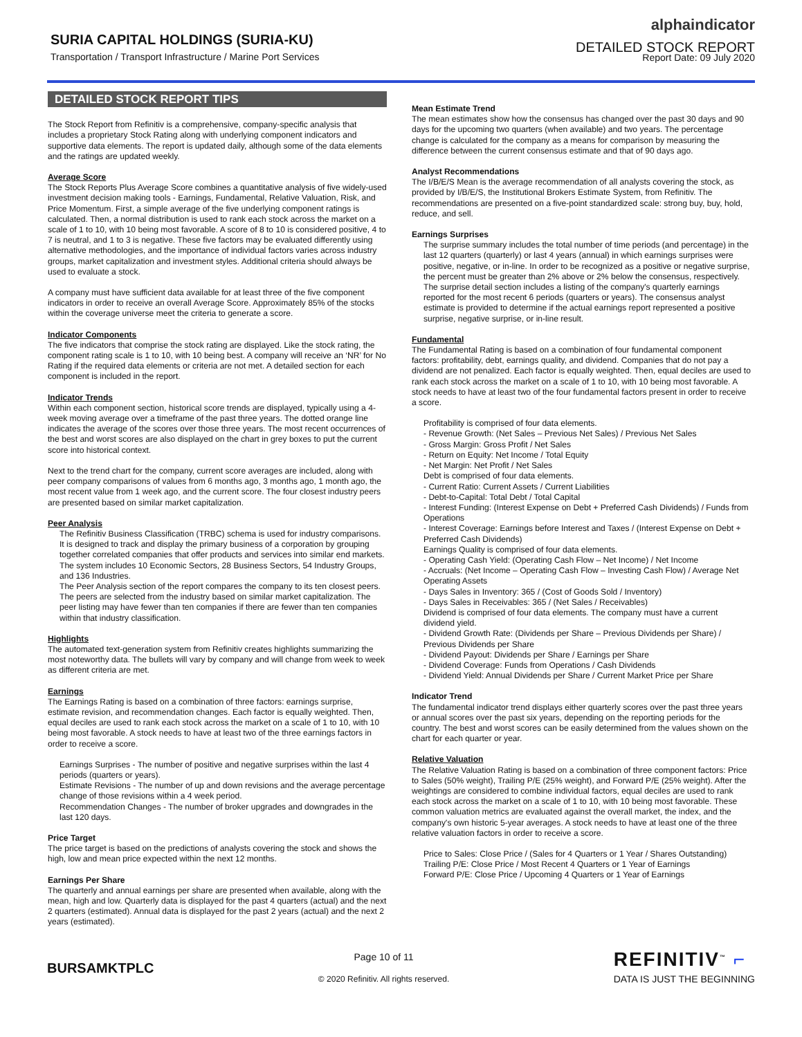SURIA CAPITAL HOLDINGS (SURIA-KU)
Transportation / Transport Infrastructure / Marine Port Services
alphaindicator
DETAILED STOCK REPORT
Report Date: 09 July 2020
DETAILED STOCK REPORT TIPS
The Stock Report from Refinitiv is a comprehensive, company-specific analysis that includes a proprietary Stock Rating along with underlying component indicators and supportive data elements. The report is updated daily, although some of the data elements and the ratings are updated weekly.
Average Score
The Stock Reports Plus Average Score combines a quantitative analysis of five widely-used investment decision making tools - Earnings, Fundamental, Relative Valuation, Risk, and Price Momentum. First, a simple average of the five underlying component ratings is calculated. Then, a normal distribution is used to rank each stock across the market on a scale of 1 to 10, with 10 being most favorable. A score of 8 to 10 is considered positive, 4 to 7 is neutral, and 1 to 3 is negative. These five factors may be evaluated differently using alternative methodologies, and the importance of individual factors varies across industry groups, market capitalization and investment styles. Additional criteria should always be used to evaluate a stock.
A company must have sufficient data available for at least three of the five component indicators in order to receive an overall Average Score. Approximately 85% of the stocks within the coverage universe meet the criteria to generate a score.
Indicator Components
The five indicators that comprise the stock rating are displayed. Like the stock rating, the component rating scale is 1 to 10, with 10 being best. A company will receive an ‘NR’ for No Rating if the required data elements or criteria are not met. A detailed section for each component is included in the report.
Indicator Trends
Within each component section, historical score trends are displayed, typically using a 4-week moving average over a timeframe of the past three years. The dotted orange line indicates the average of the scores over those three years. The most recent occurrences of the best and worst scores are also displayed on the chart in grey boxes to put the current score into historical context.
Next to the trend chart for the company, current score averages are included, along with peer company comparisons of values from 6 months ago, 3 months ago, 1 month ago, the most recent value from 1 week ago, and the current score. The four closest industry peers are presented based on similar market capitalization.
Peer Analysis
The Refinitiv Business Classification (TRBC) schema is used for industry comparisons. It is designed to track and display the primary business of a corporation by grouping together correlated companies that offer products and services into similar end markets. The system includes 10 Economic Sectors, 28 Business Sectors, 54 Industry Groups, and 136 Industries.
The Peer Analysis section of the report compares the company to its ten closest peers. The peers are selected from the industry based on similar market capitalization. The peer listing may have fewer than ten companies if there are fewer than ten companies within that industry classification.
Highlights
The automated text-generation system from Refinitiv creates highlights summarizing the most noteworthy data. The bullets will vary by company and will change from week to week as different criteria are met.
Earnings
The Earnings Rating is based on a combination of three factors: earnings surprise, estimate revision, and recommendation changes. Each factor is equally weighted. Then, equal deciles are used to rank each stock across the market on a scale of 1 to 10, with 10 being most favorable. A stock needs to have at least two of the three earnings factors in order to receive a score.
Earnings Surprises - The number of positive and negative surprises within the last 4 periods (quarters or years).
Estimate Revisions - The number of up and down revisions and the average percentage change of those revisions within a 4 week period.
Recommendation Changes - The number of broker upgrades and downgrades in the last 120 days.
Price Target
The price target is based on the predictions of analysts covering the stock and shows the high, low and mean price expected within the next 12 months.
Earnings Per Share
The quarterly and annual earnings per share are presented when available, along with the mean, high and low. Quarterly data is displayed for the past 4 quarters (actual) and the next 2 quarters (estimated). Annual data is displayed for the past 2 years (actual) and the next 2 years (estimated).
Mean Estimate Trend
The mean estimates show how the consensus has changed over the past 30 days and 90 days for the upcoming two quarters (when available) and two years. The percentage change is calculated for the company as a means for comparison by measuring the difference between the current consensus estimate and that of 90 days ago.
Analyst Recommendations
The I/B/E/S Mean is the average recommendation of all analysts covering the stock, as provided by I/B/E/S, the Institutional Brokers Estimate System, from Refinitiv. The recommendations are presented on a five-point standardized scale: strong buy, buy, hold, reduce, and sell.
Earnings Surprises
The surprise summary includes the total number of time periods (and percentage) in the last 12 quarters (quarterly) or last 4 years (annual) in which earnings surprises were positive, negative, or in-line. In order to be recognized as a positive or negative surprise, the percent must be greater than 2% above or 2% below the consensus, respectively.
The surprise detail section includes a listing of the company's quarterly earnings reported for the most recent 6 periods (quarters or years). The consensus analyst estimate is provided to determine if the actual earnings report represented a positive surprise, negative surprise, or in-line result.
Fundamental
The Fundamental Rating is based on a combination of four fundamental component factors: profitability, debt, earnings quality, and dividend. Companies that do not pay a dividend are not penalized. Each factor is equally weighted. Then, equal deciles are used to rank each stock across the market on a scale of 1 to 10, with 10 being most favorable. A stock needs to have at least two of the four fundamental factors present in order to receive a score.
Profitability is comprised of four data elements.
- Revenue Growth: (Net Sales – Previous Net Sales) / Previous Net Sales
- Gross Margin: Gross Profit / Net Sales
- Return on Equity: Net Income / Total Equity
- Net Margin: Net Profit / Net Sales
Debt is comprised of four data elements.
- Current Ratio: Current Assets / Current Liabilities
- Debt-to-Capital: Total Debt / Total Capital
- Interest Funding: (Interest Expense on Debt + Preferred Cash Dividends) / Funds from Operations
- Interest Coverage: Earnings before Interest and Taxes / (Interest Expense on Debt + Preferred Cash Dividends)
Earnings Quality is comprised of four data elements.
- Operating Cash Yield: (Operating Cash Flow – Net Income) / Net Income
- Accruals: (Net Income – Operating Cash Flow – Investing Cash Flow) / Average Net Operating Assets
- Days Sales in Inventory: 365 / (Cost of Goods Sold / Inventory)
- Days Sales in Receivables: 365 / (Net Sales / Receivables)
Dividend is comprised of four data elements. The company must have a current dividend yield.
- Dividend Growth Rate: (Dividends per Share – Previous Dividends per Share) / Previous Dividends per Share
- Dividend Payout: Dividends per Share / Earnings per Share
- Dividend Coverage: Funds from Operations / Cash Dividends
- Dividend Yield: Annual Dividends per Share / Current Market Price per Share
Indicator Trend
The fundamental indicator trend displays either quarterly scores over the past three years or annual scores over the past six years, depending on the reporting periods for the country. The best and worst scores can be easily determined from the values shown on the chart for each quarter or year.
Relative Valuation
The Relative Valuation Rating is based on a combination of three component factors: Price to Sales (50% weight), Trailing P/E (25% weight), and Forward P/E (25% weight). After the weightings are considered to combine individual factors, equal deciles are used to rank each stock across the market on a scale of 1 to 10, with 10 being most favorable. These common valuation metrics are evaluated against the overall market, the index, and the company's own historic 5-year averages. A stock needs to have at least one of the three relative valuation factors in order to receive a score.
Price to Sales: Close Price / (Sales for 4 Quarters or 1 Year / Shares Outstanding)
Trailing P/E: Close Price / Most Recent 4 Quarters or 1 Year of Earnings
Forward P/E: Close Price / Upcoming 4 Quarters or 1 Year of Earnings
BURSAMKTPLC
Page 10 of 11
© 2020 Refinitiv. All rights reserved.
REFINITIV<sup>™</sup> ⌐
DATA IS JUST THE BEGINNING